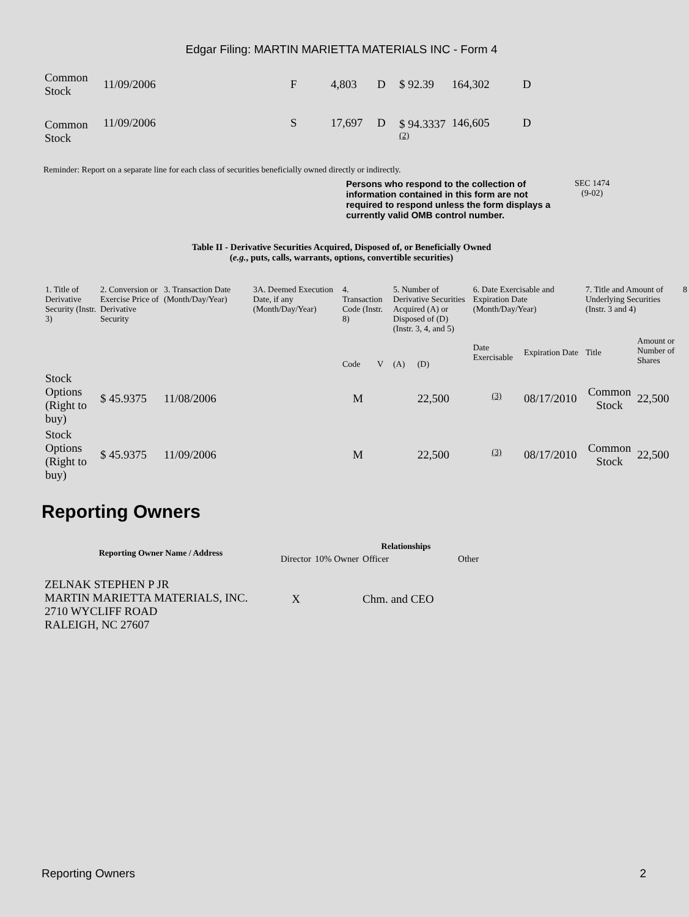Edgar Filing: MARTIN MARIETTA MATERIALS INC - Form 4
| Common Stock | 11/09/2006 | F | 4,803 | D | $ 92.39 | 164,302 | D |
| Common Stock | 11/09/2006 | S | 17,697 | D | $ 94.3337 <sup>(2)</sup> | 146,605 | D |
Reminder: Report on a separate line for each class of securities beneficially owned directly or indirectly.
Persons who respond to the collection of information contained in this form are not required to respond unless the form displays a currently valid OMB control number.
SEC 1474
(9-02)
Table II - Derivative Securities Acquired, Disposed of, or Beneficially Owned
(e.g., puts, calls, warrants, options, convertible securities)
| 1. Title of Derivative Security (Instr. 3) | 2. Conversion or Exercise Price of Derivative Security | 3. Transaction Date (Month/Day/Year) | 3A. Deemed Execution Date, if any (Month/Day/Year) | 4. Transaction Code (Instr. 8) | | 5. Number of Derivative Securities Acquired (A) or Disposed of (D) (Instr. 3, 4, and 5) | | 6. Date Exercisable and Expiration Date (Month/Day/Year) | | 7. Title and Amount of Underlying Securities (Instr. 3 and 4) | | 8 |
| | | | | Code | V | (A) | (D) | Date Exercisable | Expiration Date | Title | Amount or Number of Shares | |
| Stock Options (Right to buy) | $ 45.9375 | 11/08/2006 | | M | | | 22,500 | <sup>(3)</sup> | 08/17/2010 | Common Stock | 22,500 | |
| Stock Options (Right to buy) | $ 45.9375 | 11/09/2006 | | M | | | 22,500 | <sup>(3)</sup> | 08/17/2010 | Common Stock | 22,500 | |
Reporting Owners
| Reporting Owner Name / Address | Relationships | | | |
| --- | --- | --- | --- | --- |
| | Director | 10% Owner | Officer | Other |
| ZELNAK STEPHEN P JR MARTIN MARIETTA MATERIALS, INC. 2710 WYCLIFF ROAD RALEIGH, NC 27607 | X | | Chm. and CEO | |
Reporting Owners 2